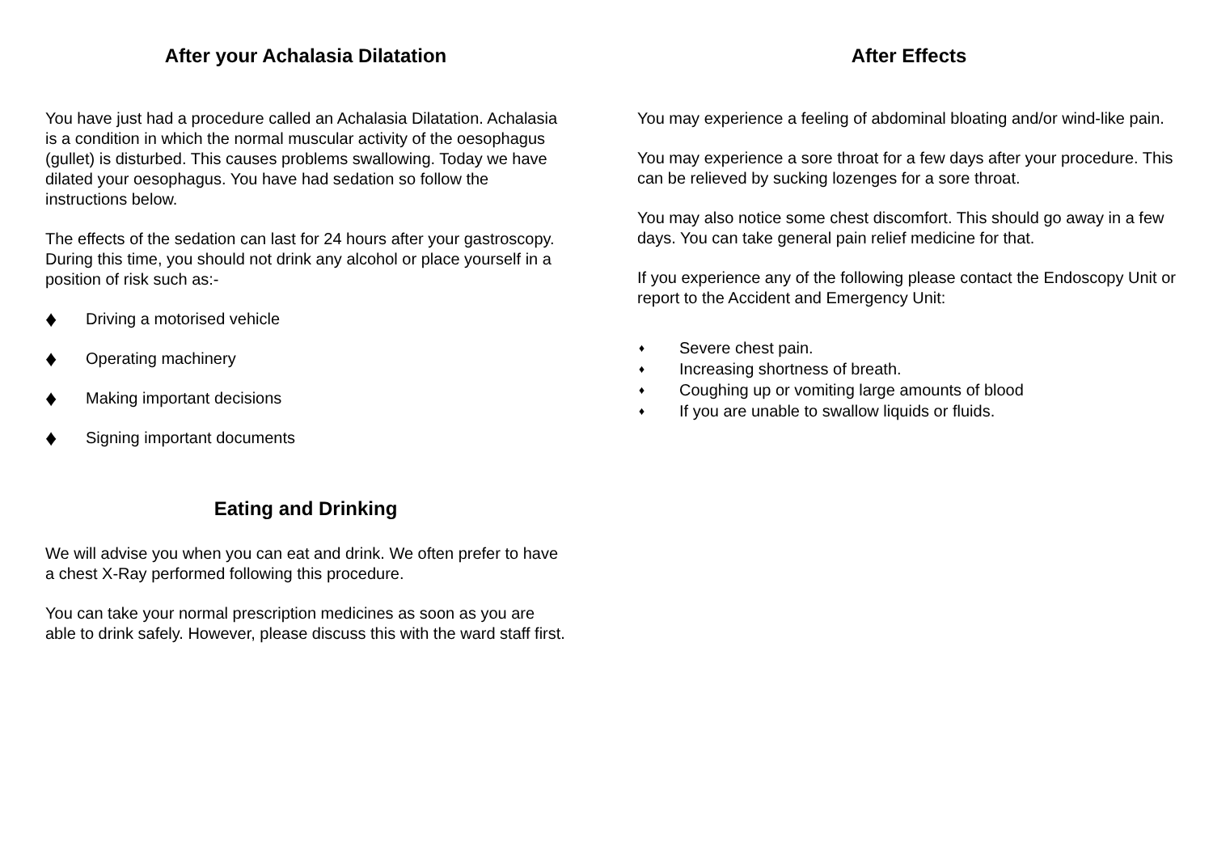After your Achalasia Dilatation
You have just had a procedure called an Achalasia Dilatation. Achalasia is a condition in which the normal muscular activity of the oesophagus (gullet) is disturbed. This causes problems swallowing. Today we have dilated your oesophagus. You have had sedation so follow the instructions below.
The effects of the sedation can last for 24 hours after your gastroscopy. During this time, you should not drink any alcohol or place yourself in a position of risk such as:-
♦ Driving a motorised vehicle
♦ Operating machinery
♦ Making important decisions
♦ Signing important documents
Eating and Drinking
We will advise you when you can eat and drink. We often prefer to have a chest X-Ray performed following this procedure.
You can take your normal prescription medicines as soon as you are able to drink safely. However, please discuss this with the ward staff first.
After Effects
You may experience a feeling of abdominal bloating and/or wind-like pain.
You may experience a sore throat for a few days after your procedure. This can be relieved by sucking lozenges for a sore throat.
You may also notice some chest discomfort. This should go away in a few days. You can take general pain relief medicine for that.
If you experience any of the following please contact the Endoscopy Unit or report to the Accident and Emergency Unit:
♦ Severe chest pain.
♦ Increasing shortness of breath.
♦ Coughing up or vomiting large amounts of blood
♦ If you are unable to swallow liquids or fluids.